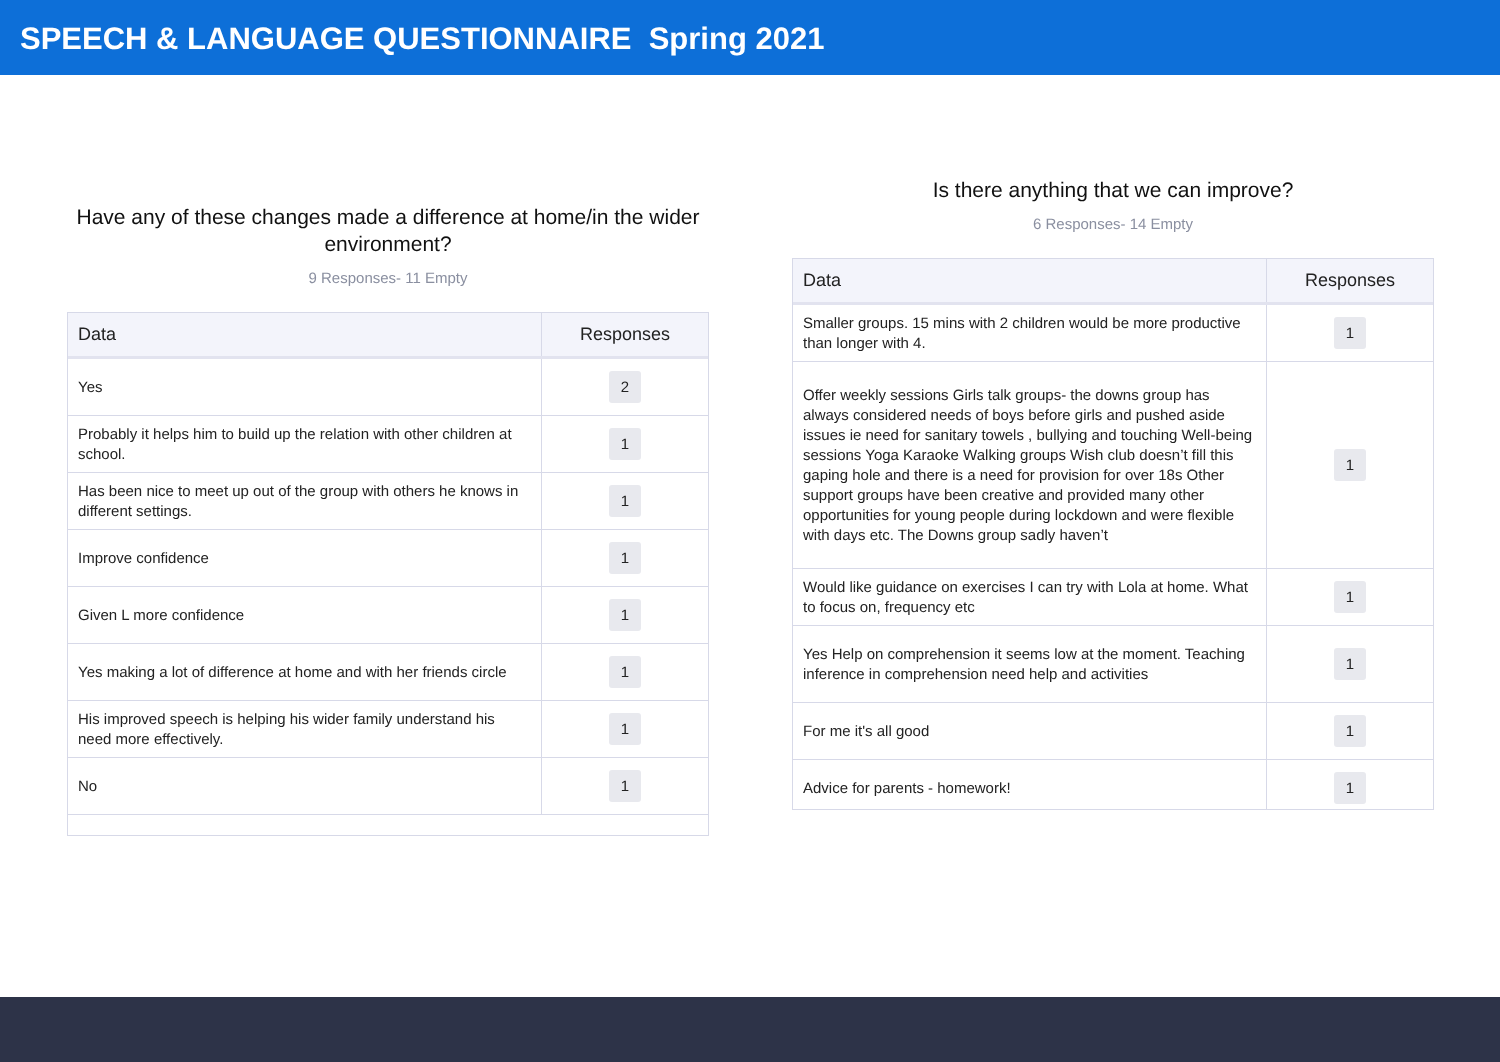SPEECH & LANGUAGE QUESTIONNAIRE Spring 2021
Have any of these changes made a difference at home/in the wider environment?
9 Responses- 11 Empty
| Data | Responses |
| --- | --- |
| Yes | 2 |
| Probably it helps him to build up the relation with other children at school. | 1 |
| Has been nice to meet up out of the group with others he knows in different settings. | 1 |
| Improve confidence | 1 |
| Given L more confidence | 1 |
| Yes making a lot of difference at home and with her friends circle | 1 |
| His improved speech is helping his wider family understand his need more effectively. | 1 |
| No | 1 |
Is there anything that we can improve?
6 Responses- 14 Empty
| Data | Responses |
| --- | --- |
| Smaller groups. 15 mins with 2 children would be more productive than longer with 4. | 1 |
| Offer weekly sessions Girls talk groups- the downs group has always considered needs of boys before girls and pushed aside issues ie need for sanitary towels , bullying and touching Well-being sessions Yoga Karaoke Walking groups Wish club doesn’t fill this gaping hole and there is a need for provision for over 18s Other support groups have been creative and provided many other opportunities for young people during lockdown and were flexible with days etc. The Downs group sadly haven’t | 1 |
| Would like guidance on exercises I can try with Lola at home. What to focus on, frequency etc | 1 |
| Yes Help on comprehension it seems low at the moment. Teaching inference in comprehension need help and activities | 1 |
| For me it's all good | 1 |
| Advice for parents - homework! | 1 |